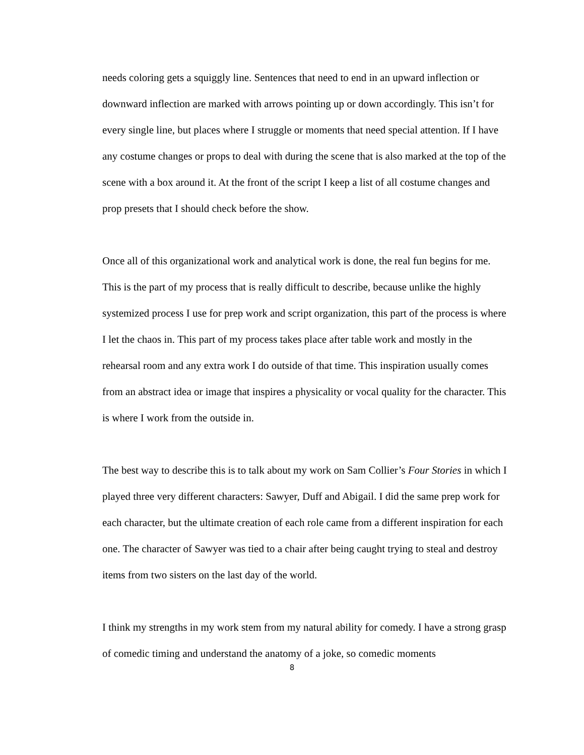needs coloring gets a squiggly line. Sentences that need to end in an upward inflection or downward inflection are marked with arrows pointing up or down accordingly. This isn’t for every single line, but places where I struggle or moments that need special attention. If I have any costume changes or props to deal with during the scene that is also marked at the top of the scene with a box around it. At the front of the script I keep a list of all costume changes and prop presets that I should check before the show.
Once all of this organizational work and analytical work is done, the real fun begins for me. This is the part of my process that is really difficult to describe, because unlike the highly systemized process I use for prep work and script organization, this part of the process is where I let the chaos in. This part of my process takes place after table work and mostly in the rehearsal room and any extra work I do outside of that time. This inspiration usually comes from an abstract idea or image that inspires a physicality or vocal quality for the character. This is where I work from the outside in.
The best way to describe this is to talk about my work on Sam Collier’s Four Stories in which I played three very different characters: Sawyer, Duff and Abigail. I did the same prep work for each character, but the ultimate creation of each role came from a different inspiration for each one. The character of Sawyer was tied to a chair after being caught trying to steal and destroy items from two sisters on the last day of the world.
I think my strengths in my work stem from my natural ability for comedy. I have a strong grasp of comedic timing and understand the anatomy of a joke, so comedic moments
8